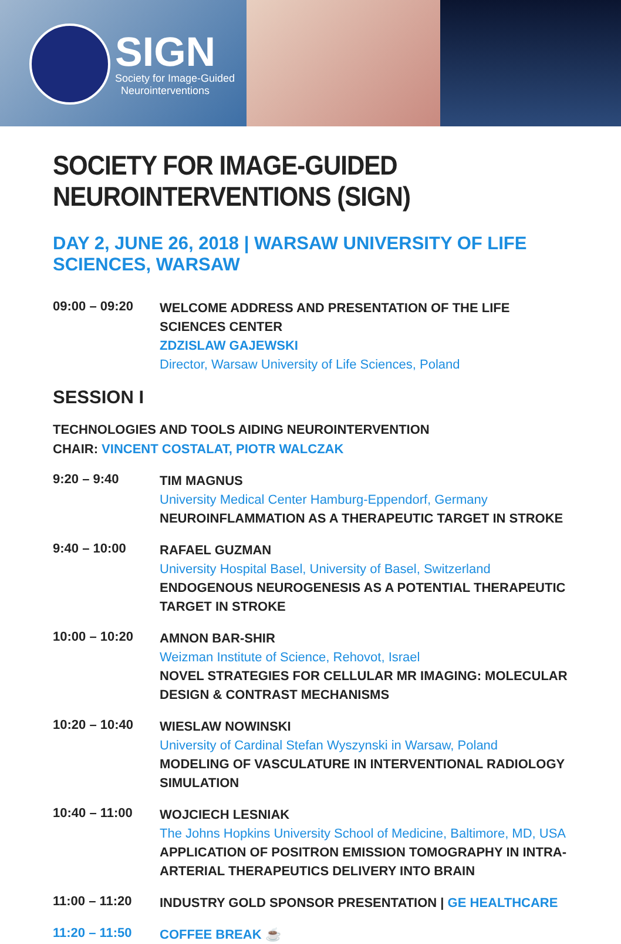SIGN
Society for Image-Guided
Neurointerventions
SOCIETY FOR IMAGE-GUIDED NEUROINTERVENTIONS (SIGN)
DAY 2, JUNE 26, 2018 | WARSAW UNIVERSITY OF LIFE SCIENCES, WARSAW
09:00 – 09:20
WELCOME ADDRESS AND PRESENTATION OF THE LIFE SCIENCES CENTER
ZDZISLAW GAJEWSKI
Director, Warsaw University of Life Sciences, Poland
SESSION I
TECHNOLOGIES AND TOOLS AIDING NEUROINTERVENTION
CHAIR: VINCENT COSTALAT, PIOTR WALCZAK
9:20 – 9:40
TIM MAGNUS
University Medical Center Hamburg-Eppendorf, Germany
NEUROINFLAMMATION AS A THERAPEUTIC TARGET IN STROKE
9:40 – 10:00
RAFAEL GUZMAN
University Hospital Basel, University of Basel, Switzerland
ENDOGENOUS NEUROGENESIS AS A POTENTIAL THERAPEUTIC TARGET IN STROKE
10:00 – 10:20
AMNON BAR-SHIR
Weizman Institute of Science, Rehovot, Israel
NOVEL STRATEGIES FOR CELLULAR MR IMAGING: MOLECULAR DESIGN & CONTRAST MECHANISMS
10:20 – 10:40
WIESLAW NOWINSKI
University of Cardinal Stefan Wyszynski in Warsaw, Poland
MODELING OF VASCULATURE IN INTERVENTIONAL RADIOLOGY SIMULATION
10:40 – 11:00
WOJCIECH LESNIAK
The Johns Hopkins University School of Medicine, Baltimore, MD, USA
APPLICATION OF POSITRON EMISSION TOMOGRAPHY IN INTRA-ARTERIAL THERAPEUTICS DELIVERY INTO BRAIN
11:00 – 11:20
INDUSTRY GOLD SPONSOR PRESENTATION | GE HEALTHCARE
11:20 – 11:50
COFFEE BREAK ☕